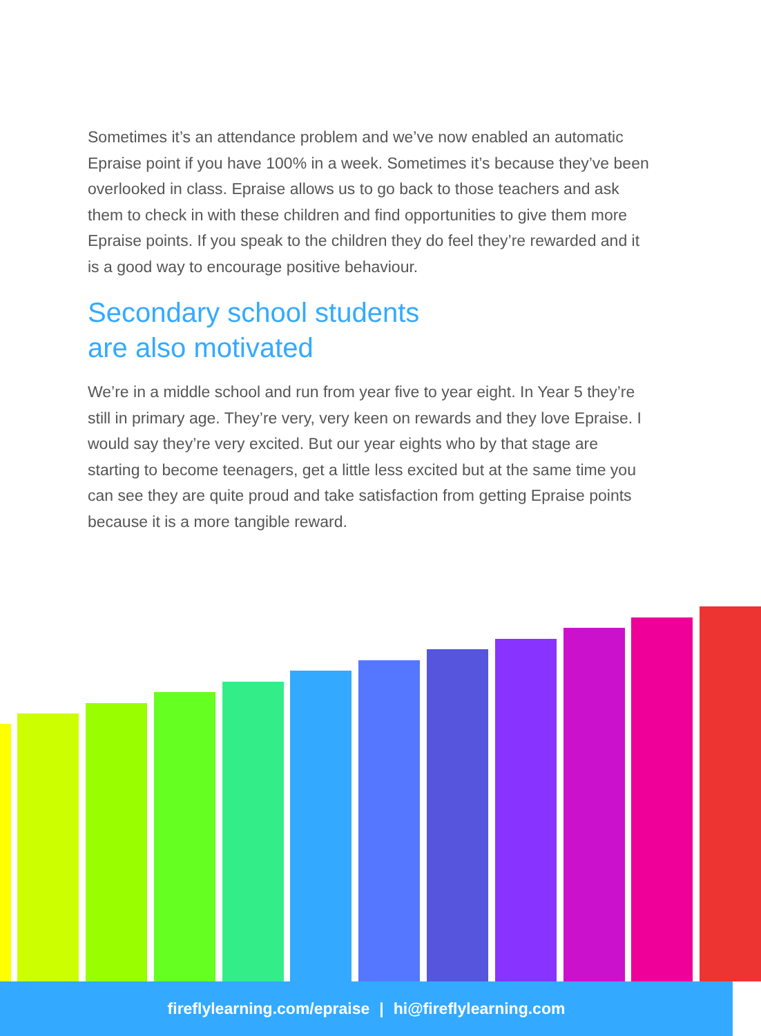Sometimes it’s an attendance problem and we’ve now enabled an automatic Epraise point if you have 100% in a week. Sometimes it’s because they’ve been overlooked in class. Epraise allows us to go back to those teachers and ask them to check in with these children and find opportunities to give them more Epraise points. If you speak to the children they do feel they’re rewarded and it is a good way to encourage positive behaviour.
Secondary school students
are also motivated
We’re in a middle school and run from year five to year eight. In Year 5 they’re still in primary age. They’re very, very keen on rewards and they love Epraise. I would say they’re very excited. But our year eights who by that stage are starting to become teenagers, get a little less excited but at the same time you can see they are quite proud and take satisfaction from getting Epraise points because it is a more tangible reward.
fireflylearning.com/epraise | hi@fireflylearning.com